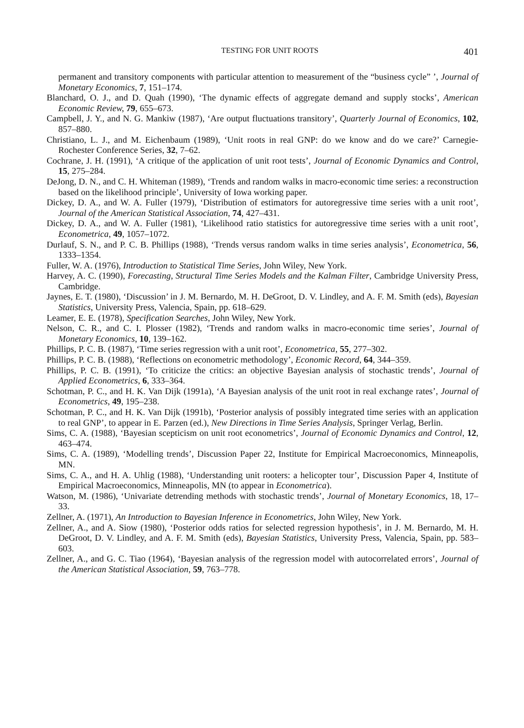TESTING FOR UNIT ROOTS 401
permanent and transitory components with particular attention to measurement of the “business cycle” ’, Journal of Monetary Economics, 7, 151–174.
Blanchard, O. J., and D. Quah (1990), ‘The dynamic effects of aggregate demand and supply stocks’, American Economic Review, 79, 655–673.
Campbell, J. Y., and N. G. Mankiw (1987), ‘Are output fluctuations transitory’, Quarterly Journal of Economics, 102, 857–880.
Christiano, L. J., and M. Eichenbaum (1989), ‘Unit roots in real GNP: do we know and do we care?’ Carnegie-Rochester Conference Series, 32, 7–62.
Cochrane, J. H. (1991), ‘A critique of the application of unit root tests’, Journal of Economic Dynamics and Control, 15, 275–284.
DeJong, D. N., and C. H. Whiteman (1989), ‘Trends and random walks in macro-economic time series: a reconstruction based on the likelihood principle’, University of Iowa working paper.
Dickey, D. A., and W. A. Fuller (1979), ‘Distribution of estimators for autoregressive time series with a unit root’, Journal of the American Statistical Association, 74, 427–431.
Dickey, D. A., and W. A. Fuller (1981), ‘Likelihood ratio statistics for autoregressive time series with a unit root’, Econometrica, 49, 1057–1072.
Durlauf, S. N., and P. C. B. Phillips (1988), ‘Trends versus random walks in time series analysis’, Econometrica, 56, 1333–1354.
Fuller, W. A. (1976), Introduction to Statistical Time Series, John Wiley, New York.
Harvey, A. C. (1990), Forecasting, Structural Time Series Models and the Kalman Filter, Cambridge University Press, Cambridge.
Jaynes, E. T. (1980), ‘Discussion’ in J. M. Bernardo, M. H. DeGroot, D. V. Lindley, and A. F. M. Smith (eds), Bayesian Statistics, University Press, Valencia, Spain, pp. 618–629.
Leamer, E. E. (1978), Specification Searches, John Wiley, New York.
Nelson, C. R., and C. I. Plosser (1982), ‘Trends and random walks in macro-economic time series’, Journal of Monetary Economics, 10, 139–162.
Phillips, P. C. B. (1987), ‘Time series regression with a unit root’, Econometrica, 55, 277–302.
Phillips, P. C. B. (1988), ‘Reflections on econometric methodology’, Economic Record, 64, 344–359.
Phillips, P. C. B. (1991), ‘To criticize the critics: an objective Bayesian analysis of stochastic trends’, Journal of Applied Econometrics, 6, 333–364.
Schotman, P. C., and H. K. Van Dijk (1991a), ‘A Bayesian analysis of the unit root in real exchange rates’, Journal of Econometrics, 49, 195–238.
Schotman, P. C., and H. K. Van Dijk (1991b), ‘Posterior analysis of possibly integrated time series with an application to real GNP’, to appear in E. Parzen (ed.), New Directions in Time Series Analysis, Springer Verlag, Berlin.
Sims, C. A. (1988), ‘Bayesian scepticism on unit root econometrics’, Journal of Economic Dynamics and Control, 12, 463–474.
Sims, C. A. (1989), ‘Modelling trends’, Discussion Paper 22, Institute for Empirical Macroeconomics, Minneapolis, MN.
Sims, C. A., and H. A. Uhlig (1988), ‘Understanding unit rooters: a helicopter tour’, Discussion Paper 4, Institute of Empirical Macroeconomics, Minneapolis, MN (to appear in Econometrica).
Watson, M. (1986), ‘Univariate detrending methods with stochastic trends’, Journal of Monetary Economics, 18, 17–33.
Zellner, A. (1971), An Introduction to Bayesian Inference in Econometrics, John Wiley, New York.
Zellner, A., and A. Siow (1980), ‘Posterior odds ratios for selected regression hypothesis’, in J. M. Bernardo, M. H. DeGroot, D. V. Lindley, and A. F. M. Smith (eds), Bayesian Statistics, University Press, Valencia, Spain, pp. 583–603.
Zellner, A., and G. C. Tiao (1964), ‘Bayesian analysis of the regression model with autocorrelated errors’, Journal of the American Statistical Association, 59, 763–778.